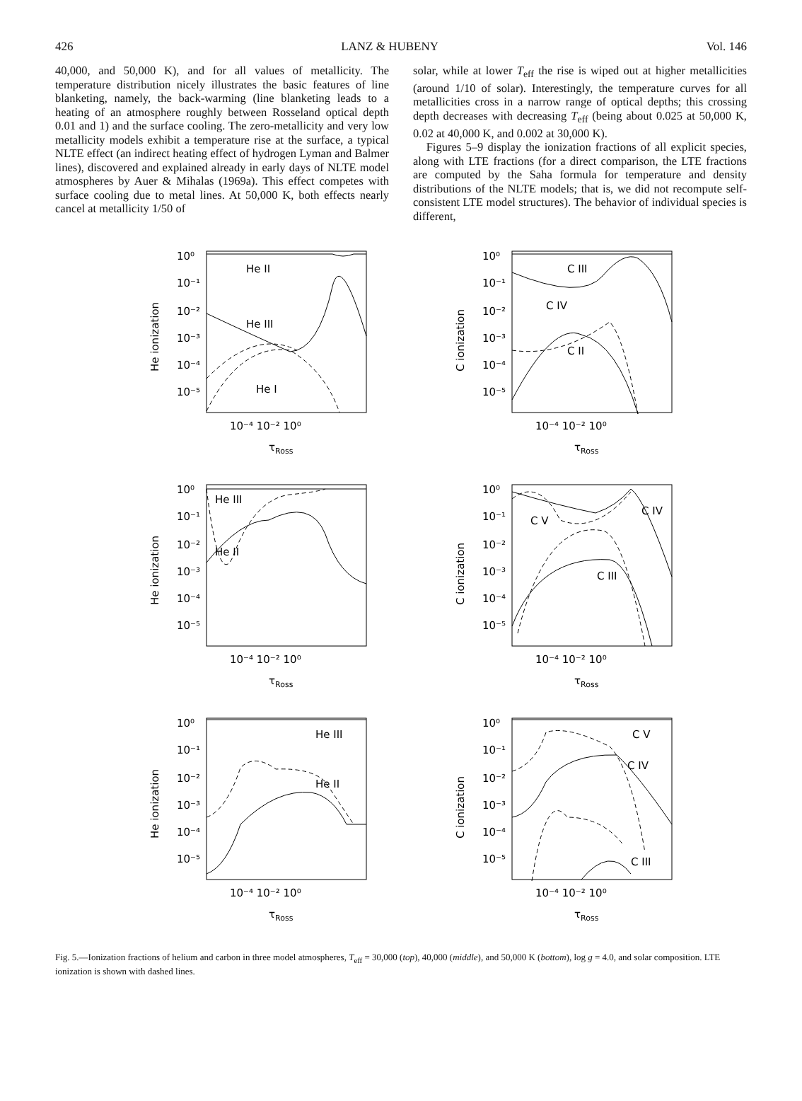426 LANZ & HUBENY Vol. 146
40,000, and 50,000 K), and for all values of metallicity. The temperature distribution nicely illustrates the basic features of line blanketing, namely, the back-warming (line blanketing leads to a heating of an atmosphere roughly between Rosseland optical depth 0.01 and 1) and the surface cooling. The zero-metallicity and very low metallicity models exhibit a temperature rise at the surface, a typical NLTE effect (an indirect heating effect of hydrogen Lyman and Balmer lines), discovered and explained already in early days of NLTE model atmospheres by Auer & Mihalas (1969a). This effect competes with surface cooling due to metal lines. At 50,000 K, both effects nearly cancel at metallicity 1/50 of
solar, while at lower T<sub>eff</sub> the rise is wiped out at higher metallicities (around 1/10 of solar). Interestingly, the temperature curves for all metallicities cross in a narrow range of optical depths; this crossing depth decreases with decreasing T<sub>eff</sub> (being about 0.025 at 50,000 K, 0.02 at 40,000 K, and 0.002 at 30,000 K).
Figures 5–9 display the ionization fractions of all explicit species, along with LTE fractions (for a direct comparison, the LTE fractions are computed by the Saha formula for temperature and density distributions of the NLTE models; that is, we did not recompute self-consistent LTE model structures). The behavior of individual species is different,
10⁰
10⁻¹
10⁻²
10⁻³
10⁻⁴
10⁻⁵
He ionization
He II
He III
He I
10⁻⁴ 10⁻² 10⁰
τRoss
10⁰
10⁻¹
10⁻²
10⁻³
10⁻⁴
10⁻⁵
C ionization
C III
C IV
C II
10⁻⁴ 10⁻² 10⁰
τRoss
10⁰
10⁻¹
10⁻²
10⁻³
10⁻⁴
10⁻⁵
He ionization
He III
He II
10⁻⁴ 10⁻² 10⁰
τRoss
10⁰
10⁻¹
10⁻²
10⁻³
10⁻⁴
10⁻⁵
C ionization
C V
C IV
C III
10⁻⁴ 10⁻² 10⁰
τRoss
10⁰
10⁻¹
10⁻²
10⁻³
10⁻⁴
10⁻⁵
He ionization
He III
He II
10⁻⁴ 10⁻² 10⁰
τRoss
10⁰
10⁻¹
10⁻²
10⁻³
10⁻⁴
10⁻⁵
C ionization
C V
C IV
C III
10⁻⁴ 10⁻² 10⁰
τRoss
Fig. 5.—Ionization fractions of helium and carbon in three model atmospheres, T<sub>eff</sub> = 30,000 (top), 40,000 (middle), and 50,000 K (bottom), log g = 4.0, and solar composition. LTE ionization is shown with dashed lines.